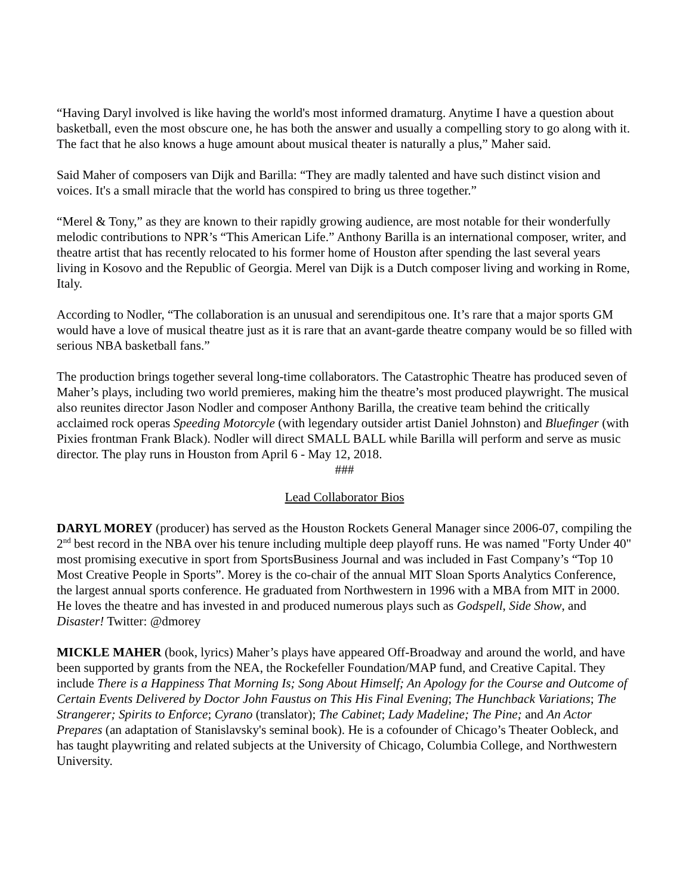“Having Daryl involved is like having the world's most informed dramaturg. Anytime I have a question about basketball, even the most obscure one, he has both the answer and usually a compelling story to go along with it. The fact that he also knows a huge amount about musical theater is naturally a plus,” Maher said.
Said Maher of composers van Dijk and Barilla: “They are madly talented and have such distinct vision and voices. It's a small miracle that the world has conspired to bring us three together.”
“Merel & Tony,” as they are known to their rapidly growing audience, are most notable for their wonderfully melodic contributions to NPR’s “This American Life.” Anthony Barilla is an international composer, writer, and theatre artist that has recently relocated to his former home of Houston after spending the last several years living in Kosovo and the Republic of Georgia. Merel van Dijk is a Dutch composer living and working in Rome, Italy.
According to Nodler, “The collaboration is an unusual and serendipitous one. It’s rare that a major sports GM would have a love of musical theatre just as it is rare that an avant-garde theatre company would be so filled with serious NBA basketball fans.”
The production brings together several long-time collaborators. The Catastrophic Theatre has produced seven of Maher’s plays, including two world premieres, making him the theatre’s most produced playwright. The musical also reunites director Jason Nodler and composer Anthony Barilla, the creative team behind the critically acclaimed rock operas Speeding Motorcyle (with legendary outsider artist Daniel Johnston) and Bluefinger (with Pixies frontman Frank Black). Nodler will direct SMALL BALL while Barilla will perform and serve as music director. The play runs in Houston from April 6 - May 12, 2018.
###
Lead Collaborator Bios
DARYL MOREY (producer) has served as the Houston Rockets General Manager since 2006-07, compiling the 2<sup>nd</sup> best record in the NBA over his tenure including multiple deep playoff runs. He was named "Forty Under 40" most promising executive in sport from SportsBusiness Journal and was included in Fast Company’s “Top 10 Most Creative People in Sports”. Morey is the co-chair of the annual MIT Sloan Sports Analytics Conference, the largest annual sports conference. He graduated from Northwestern in 1996 with a MBA from MIT in 2000. He loves the theatre and has invested in and produced numerous plays such as Godspell, Side Show, and Disaster! Twitter: @dmorey
MICKLE MAHER (book, lyrics) Maher’s plays have appeared Off-Broadway and around the world, and have been supported by grants from the NEA, the Rockefeller Foundation/MAP fund, and Creative Capital. They include There is a Happiness That Morning Is; Song About Himself; An Apology for the Course and Outcome of Certain Events Delivered by Doctor John Faustus on This His Final Evening; The Hunchback Variations; The Strangerer; Spirits to Enforce; Cyrano (translator); The Cabinet; Lady Madeline; The Pine; and An Actor Prepares (an adaptation of Stanislavsky's seminal book). He is a cofounder of Chicago’s Theater Oobleck, and has taught playwriting and related subjects at the University of Chicago, Columbia College, and Northwestern University.